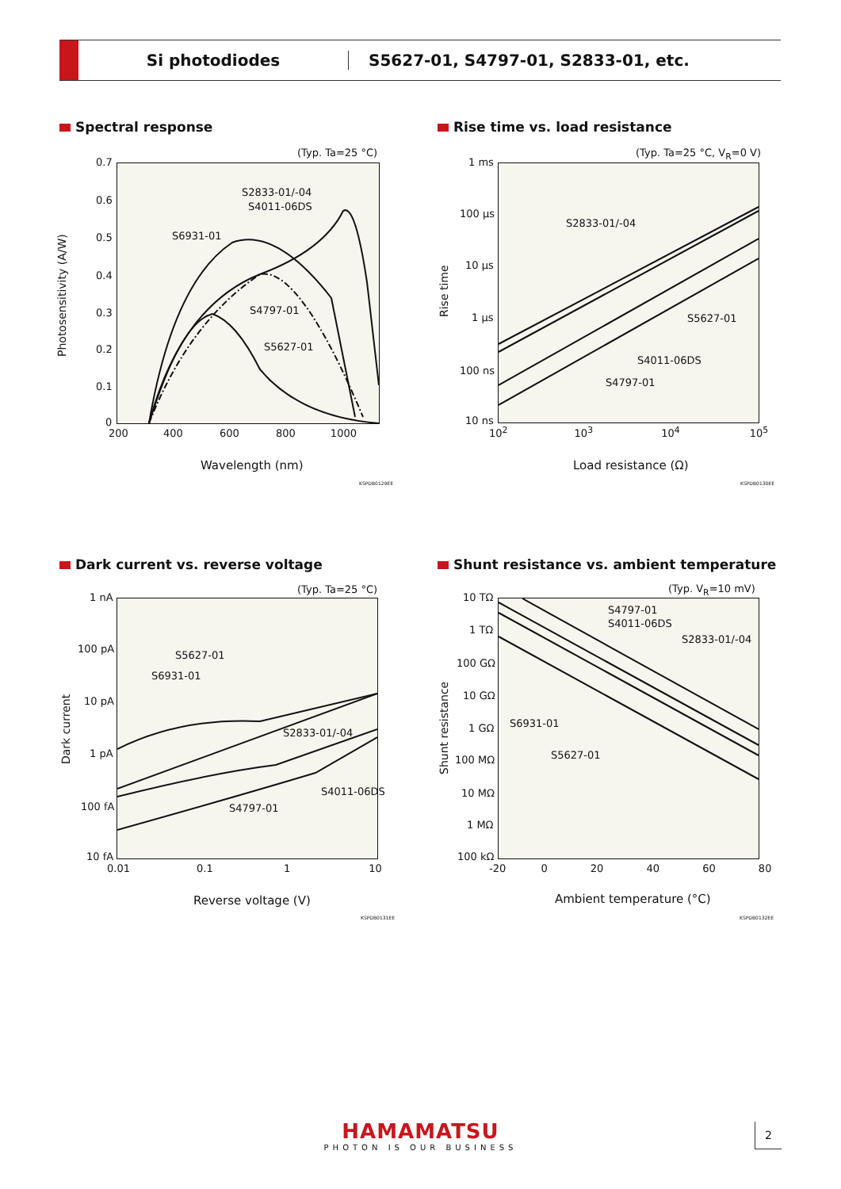Si photodiodes
S5627-01, S4797-01, S2833-01, etc.
Spectral response
(Typ. Ta=25 °C)
S2833-01/-04
S4011-06DS
S6931-01
S4797-01
S5627-01
0.7
0.6
0.5
0.4
0.3
0.2
0.1
0
200 400 600 800 1000
Photosensitivity (A/W)
Wavelength (nm)
KSPDB0129EE
Rise time vs. load resistance
(Typ. Ta=25 °C, V<sub>R</sub>=0 V)
S2833-01/-04
S5627-01
S4011-06DS
S4797-01
1 ms
100 µs
10 µs
1 µs
100 ns
10 ns
10<sup>2</sup> 10<sup>3</sup> 10<sup>4</sup> 10<sup>5</sup>
Rise time
Load resistance (Ω)
KSPDB0130EE
Dark current vs. reverse voltage
(Typ. Ta=25 °C)
S5627-01
S6931-01
S2833-01/-04
S4011-06DS
S4797-01
1 nA
100 pA
10 pA
1 pA
100 fA
10 fA
0.01 0.1 1 10
Dark current
Reverse voltage (V)
KSPDB0131EE
Shunt resistance vs. ambient temperature
(Typ. V<sub>R</sub>=10 mV)
S4797-01
S4011-06DS
S2833-01/-04
S6931-01
S5627-01
10 TΩ
1 TΩ
100 GΩ
10 GΩ
1 GΩ
100 MΩ
10 MΩ
1 MΩ
100 kΩ
-20 0 20 40 60 80
Shunt resistance
Ambient temperature (°C)
KSPDB0132EE
HAMAMATSU
PHOTON IS OUR BUSINESS
2